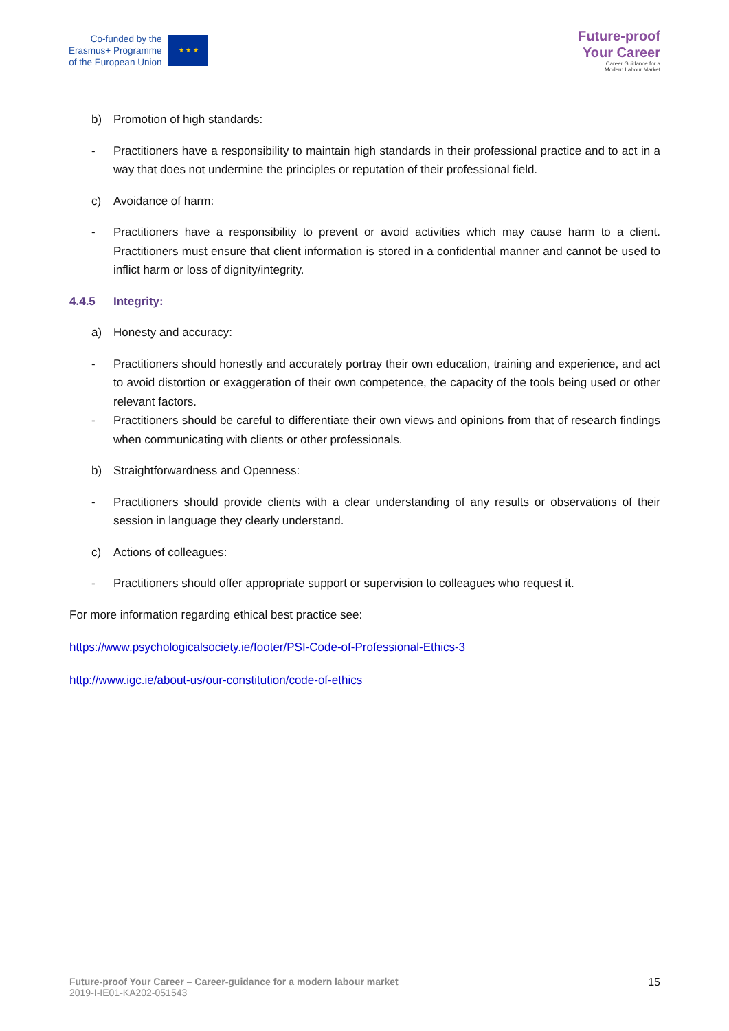Co-funded by the
Erasmus+ Programme
of the European Union
★ ★ ★
Future-proof
Your Career
Career Guidance for a
Modern Labour Market
b) Promotion of high standards:
- Practitioners have a responsibility to maintain high standards in their professional practice and to act in a way that does not undermine the principles or reputation of their professional field.
c) Avoidance of harm:
- Practitioners have a responsibility to prevent or avoid activities which may cause harm to a client. Practitioners must ensure that client information is stored in a confidential manner and cannot be used to inflict harm or loss of dignity/integrity.
4.4.5 Integrity:
a) Honesty and accuracy:
- Practitioners should honestly and accurately portray their own education, training and experience, and act to avoid distortion or exaggeration of their own competence, the capacity of the tools being used or other relevant factors.
- Practitioners should be careful to differentiate their own views and opinions from that of research findings when communicating with clients or other professionals.
b) Straightforwardness and Openness:
- Practitioners should provide clients with a clear understanding of any results or observations of their session in language they clearly understand.
c) Actions of colleagues:
- Practitioners should offer appropriate support or supervision to colleagues who request it.
For more information regarding ethical best practice see:
https://www.psychologicalsociety.ie/footer/PSI-Code-of-Professional-Ethics-3
http://www.igc.ie/about-us/our-constitution/code-of-ethics
Future-proof Your Career – Career-guidance for a modern labour market
2019-I-IE01-KA202-051543
15